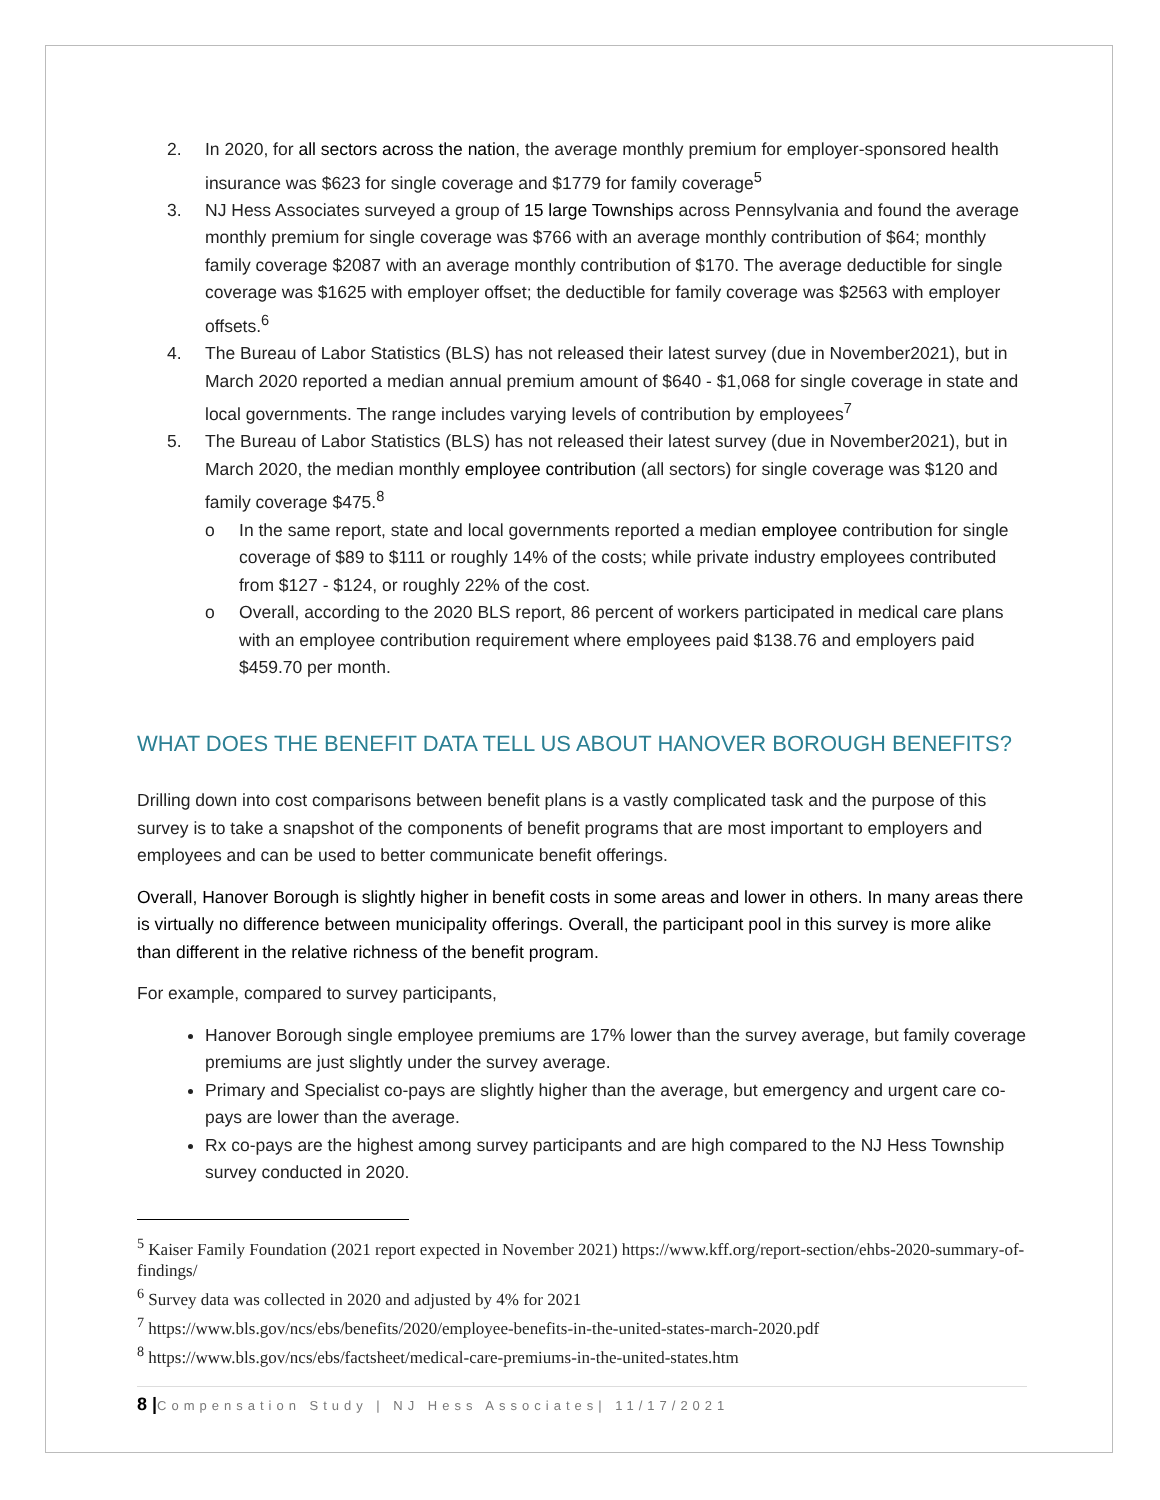2. In 2020, for all sectors across the nation, the average monthly premium for employer-sponsored health insurance was $623 for single coverage and $1779 for family coverage<sup>5</sup>
3. NJ Hess Associates surveyed a group of 15 large Townships across Pennsylvania and found the average monthly premium for single coverage was $766 with an average monthly contribution of $64; monthly family coverage $2087 with an average monthly contribution of $170. The average deductible for single coverage was $1625 with employer offset; the deductible for family coverage was $2563 with employer offsets.<sup>6</sup>
4. The Bureau of Labor Statistics (BLS) has not released their latest survey (due in November2021), but in March 2020 reported a median annual premium amount of $640 - $1,068 for single coverage in state and local governments. The range includes varying levels of contribution by employees<sup>7</sup>
5. The Bureau of Labor Statistics (BLS) has not released their latest survey (due in November2021), but in March 2020, the median monthly employee contribution (all sectors) for single coverage was $120 and family coverage $475.<sup>8</sup>
o In the same report, state and local governments reported a median employee contribution for single coverage of $89 to $111 or roughly 14% of the costs; while private industry employees contributed from $127 - $124, or roughly 22% of the cost.
o Overall, according to the 2020 BLS report, 86 percent of workers participated in medical care plans with an employee contribution requirement where employees paid $138.76 and employers paid $459.70 per month.
WHAT DOES THE BENEFIT DATA TELL US ABOUT HANOVER BOROUGH BENEFITS?
Drilling down into cost comparisons between benefit plans is a vastly complicated task and the purpose of this survey is to take a snapshot of the components of benefit programs that are most important to employers and employees and can be used to better communicate benefit offerings.
Overall, Hanover Borough is slightly higher in benefit costs in some areas and lower in others. In many areas there is virtually no difference between municipality offerings. Overall, the participant pool in this survey is more alike than different in the relative richness of the benefit program.
For example, compared to survey participants,
Hanover Borough single employee premiums are 17% lower than the survey average, but family coverage premiums are just slightly under the survey average.
Primary and Specialist co-pays are slightly higher than the average, but emergency and urgent care co-pays are lower than the average.
Rx co-pays are the highest among survey participants and are high compared to the NJ Hess Township survey conducted in 2020.
<sup>5</sup> Kaiser Family Foundation (2021 report expected in November 2021) https://www.kff.org/report-section/ehbs-2020-summary-of-findings/
<sup>6</sup> Survey data was collected in 2020 and adjusted by 4% for 2021
<sup>7</sup> https://www.bls.gov/ncs/ebs/benefits/2020/employee-benefits-in-the-united-states-march-2020.pdf
<sup>8</sup> https://www.bls.gov/ncs/ebs/factsheet/medical-care-premiums-in-the-united-states.htm
8 |Compensation Study | NJ Hess Associates| 11/17/2021